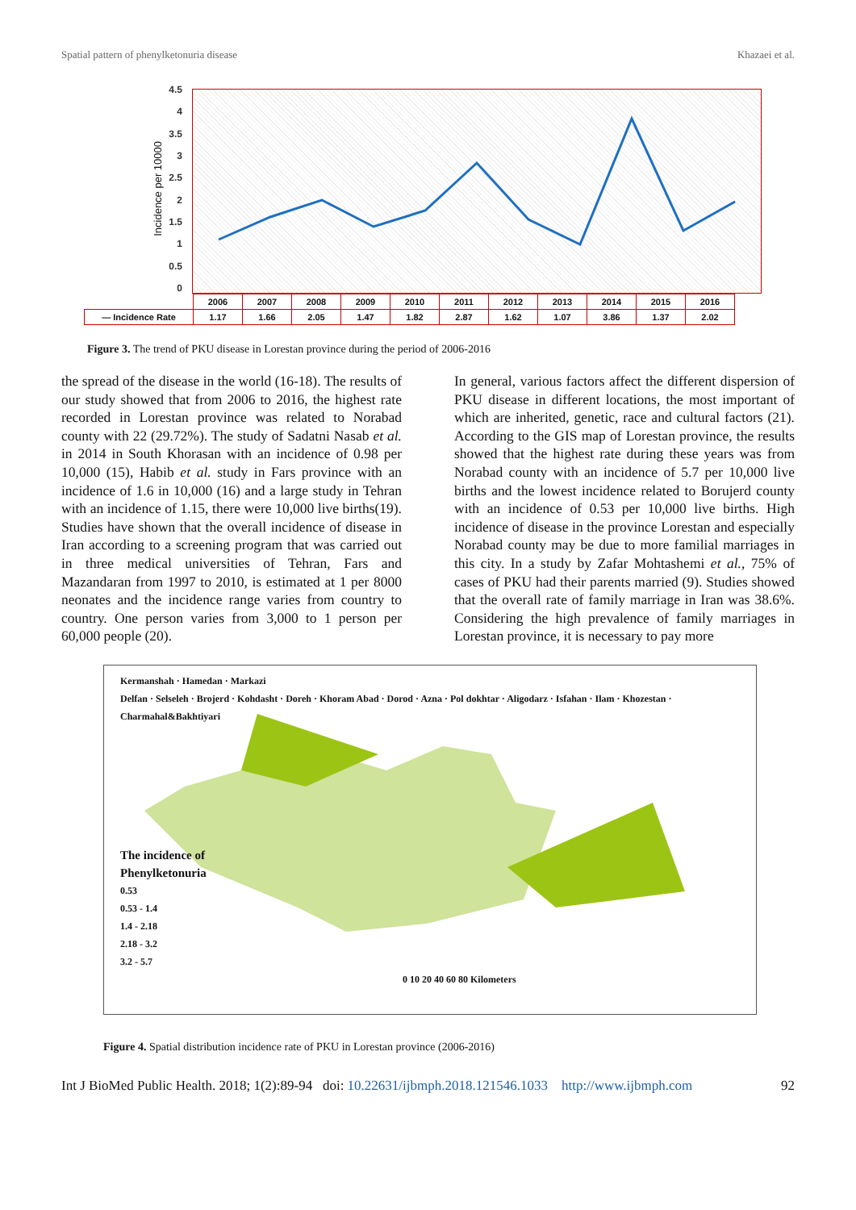Spatial pattern of phenylketonuria disease Khazaei et al.
Incidence per 10000
4.5
4
3.5
3
2.5
2
1.5
1
0.5
0
| | 2006 | 2007 | 2008 | 2009 | 2010 | 2011 | 2012 | 2013 | 2014 | 2015 | 2016 |
| — Incidence Rate | 1.17 | 1.66 | 2.05 | 1.47 | 1.82 | 2.87 | 1.62 | 1.07 | 3.86 | 1.37 | 2.02 |
Figure 3. The trend of PKU disease in Lorestan province during the period of 2006-2016
the spread of the disease in the world (16-18). The results of our study showed that from 2006 to 2016, the highest rate recorded in Lorestan province was related to Norabad county with 22 (29.72%). The study of Sadatni Nasab et al. in 2014 in South Khorasan with an incidence of 0.98 per 10,000 (15), Habib et al. study in Fars province with an incidence of 1.6 in 10,000 (16) and a large study in Tehran with an incidence of 1.15, there were 10,000 live births(19). Studies have shown that the overall incidence of disease in Iran according to a screening program that was carried out in three medical universities of Tehran, Fars and Mazandaran from 1997 to 2010, is estimated at 1 per 8000 neonates and the incidence range varies from country to country. One person varies from 3,000 to 1 person per 60,000 people (20).
In general, various factors affect the different dispersion of PKU disease in different locations, the most important of which are inherited, genetic, race and cultural factors (21). According to the GIS map of Lorestan province, the results showed that the highest rate during these years was from Norabad county with an incidence of 5.7 per 10,000 live births and the lowest incidence related to Borujerd county with an incidence of 0.53 per 10,000 live births. High incidence of disease in the province Lorestan and especially Norabad county may be due to more familial marriages in this city. In a study by Zafar Mohtashemi et al., 75% of cases of PKU had their parents married (9). Studies showed that the overall rate of family marriage in Iran was 38.6%. Considering the high prevalence of family marriages in Lorestan province, it is necessary to pay more
Kermanshah · Hamedan · Markazi
Delfan · Selseleh · Brojerd · Kohdasht · Doreh · Khoram Abad · Dorod · Azna · Pol dokhtar · Aligodarz · Isfahan · Ilam · Khozestan · Charmahal&Bakhtiyari
The incidence of
Phenylketonuria
0.53
0.53 - 1.4
1.4 - 2.18
2.18 - 3.2
3.2 - 5.7
0 10 20 40 60 80 Kilometers
Figure 4. Spatial distribution incidence rate of PKU in Lorestan province (2006-2016)
Int J BioMed Public Health. 2018; 1(2):89-94 doi: 10.22631/ijbmph.2018.121546.1033 http://www.ijbmph.com 92